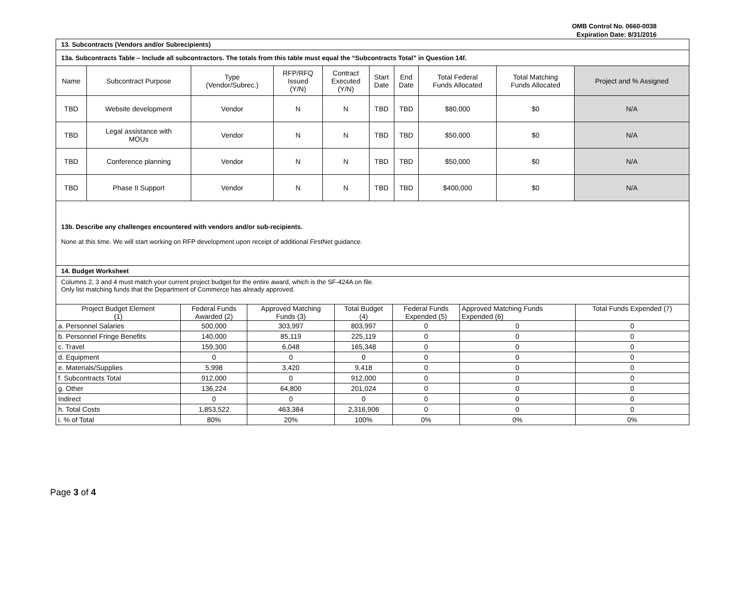OMB Control No. 0660-0038
Expiration Date: 8/31/2016
13. Subcontracts (Vendors and/or Subrecipients)
13a. Subcontracts Table – Include all subcontractors. The totals from this table must equal the “Subcontracts Total” in Question 14f.
| Name | Subcontract Purpose | Type (Vendor/Subrec.) | RFP/RFQ Issued (Y/N) | Contract Executed (Y/N) | Start Date | End Date | Total Federal Funds Allocated | Total Matching Funds Allocated | Project and % Assigned |
| TBD | Website development | Vendor | N | N | TBD | TBD | $80,000 | $0 | N/A |
| TBD | Legal assistance with MOUs | Vendor | N | N | TBD | TBD | $50,000 | $0 | N/A |
| TBD | Conference planning | Vendor | N | N | TBD | TBD | $50,000 | $0 | N/A |
| TBD | Phase II Support | Vendor | N | N | TBD | TBD | $400,000 | $0 | N/A |
13b. Describe any challenges encountered with vendors and/or sub-recipients.
None at this time. We will start working on RFP development upon receipt of additional FirstNet guidance.
14. Budget Worksheet
Columns 2, 3 and 4 must match your current project budget for the entire award, which is the SF-424A on file.
Only list matching funds that the Department of Commerce has already approved.
| Project Budget Element (1) | Federal Funds Awarded (2) | Approved Matching Funds (3) | Total Budget (4) | Federal Funds Expended (5) | Approved Matching Funds Expended (6) | Total Funds Expended (7) |
| a. Personnel Salaries | 500,000 | 303,997 | 803,997 | 0 | 0 | 0 |
| b. Personnel Fringe Benefits | 140,000 | 85,119 | 225,119 | 0 | 0 | 0 |
| c. Travel | 159,300 | 6,048 | 165,348 | 0 | 0 | 0 |
| d. Equipment | 0 | 0 | 0 | 0 | 0 | 0 |
| e. Materials/Supplies | 5,998 | 3,420 | 9,418 | 0 | 0 | 0 |
| f. Subcontracts Total | 912,000 | 0 | 912,000 | 0 | 0 | 0 |
| g. Other | 136,224 | 64,800 | 201,024 | 0 | 0 | 0 |
| Indirect | 0 | 0 | 0 | 0 | 0 | 0 |
| h. Total Costs | 1,853,522 | 463,384 | 2,316,906 | 0 | 0 | 0 |
| i. % of Total | 80% | 20% | 100% | 0% | 0% | 0% |
Page 3 of 4